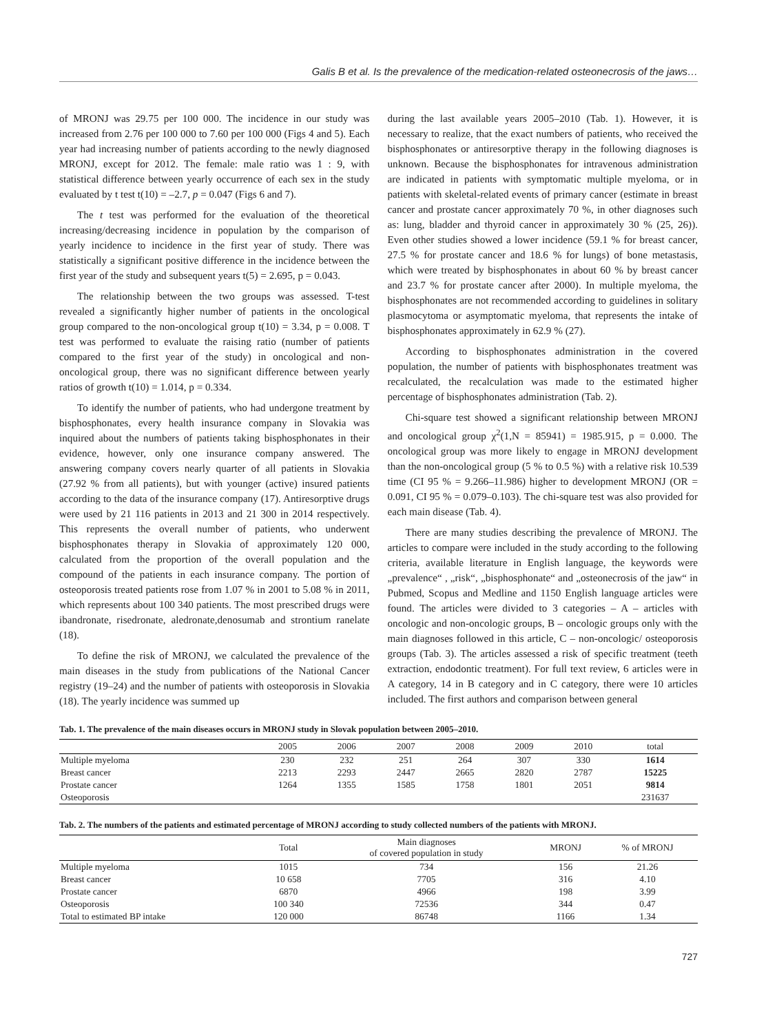Galis B et al. Is the prevalence of the medication-related osteonecrosis of the jaws…
of MRONJ was 29.75 per 100 000. The incidence in our study was increased from 2.76 per 100 000 to 7.60 per 100 000 (Figs 4 and 5). Each year had increasing number of patients according to the newly diagnosed MRONJ, except for 2012. The female: male ratio was 1 : 9, with statistical difference between yearly occurrence of each sex in the study evaluated by t test t(10) = –2.7, p = 0.047 (Figs 6 and 7).
The t test was performed for the evaluation of the theoretical increasing/decreasing incidence in population by the comparison of yearly incidence to incidence in the first year of study. There was statistically a significant positive difference in the incidence between the first year of the study and subsequent years t(5) = 2.695, p = 0.043.
The relationship between the two groups was assessed. T-test revealed a significantly higher number of patients in the oncological group compared to the non-oncological group t(10) = 3.34, p = 0.008. T test was performed to evaluate the raising ratio (number of patients compared to the first year of the study) in oncological and non-oncological group, there was no significant difference between yearly ratios of growth t(10) = 1.014, p = 0.334.
To identify the number of patients, who had undergone treatment by bisphosphonates, every health insurance company in Slovakia was inquired about the numbers of patients taking bisphosphonates in their evidence, however, only one insurance company answered. The answering company covers nearly quarter of all patients in Slovakia (27.92 % from all patients), but with younger (active) insured patients according to the data of the insurance company (17). Antiresorptive drugs were used by 21 116 patients in 2013 and 21 300 in 2014 respectively. This represents the overall number of patients, who underwent bisphosphonates therapy in Slovakia of approximately 120 000, calculated from the proportion of the overall population and the compound of the patients in each insurance company. The portion of osteoporosis treated patients rose from 1.07 % in 2001 to 5.08 % in 2011, which represents about 100 340 patients. The most prescribed drugs were ibandronate, risedronate, aledronate,denosumab and strontium ranelate (18).
To define the risk of MRONJ, we calculated the prevalence of the main diseases in the study from publications of the National Cancer registry (19–24) and the number of patients with osteoporosis in Slovakia (18). The yearly incidence was summed up
during the last available years 2005–2010 (Tab. 1). However, it is necessary to realize, that the exact numbers of patients, who received the bisphosphonates or antiresorptive therapy in the following diagnoses is unknown. Because the bisphosphonates for intravenous administration are indicated in patients with symptomatic multiple myeloma, or in patients with skeletal-related events of primary cancer (estimate in breast cancer and prostate cancer approximately 70 %, in other diagnoses such as: lung, bladder and thyroid cancer in approximately 30 % (25, 26)). Even other studies showed a lower incidence (59.1 % for breast cancer, 27.5 % for prostate cancer and 18.6 % for lungs) of bone metastasis, which were treated by bisphosphonates in about 60 % by breast cancer and 23.7 % for prostate cancer after 2000). In multiple myeloma, the bisphosphonates are not recommended according to guidelines in solitary plasmocytoma or asymptomatic myeloma, that represents the intake of bisphosphonates approximately in 62.9 % (27).
According to bisphosphonates administration in the covered population, the number of patients with bisphosphonates treatment was recalculated, the recalculation was made to the estimated higher percentage of bisphosphonates administration (Tab. 2).
Chi-square test showed a significant relationship between MRONJ and oncological group χ<sup>2</sup>(1,N = 85941) = 1985.915, p = 0.000. The oncological group was more likely to engage in MRONJ development than the non-oncological group (5 % to 0.5 %) with a relative risk 10.539 time (CI 95 % = 9.266–11.986) higher to development MRONJ (OR = 0.091, CI 95 % = 0.079–0.103). The chi-square test was also provided for each main disease (Tab. 4).
There are many studies describing the prevalence of MRONJ. The articles to compare were included in the study according to the following criteria, available literature in English language, the keywords were „prevalence“ , „risk“, „bisphosphonate“ and „osteonecrosis of the jaw“ in Pubmed, Scopus and Medline and 1150 English language articles were found. The articles were divided to 3 categories – A – articles with oncologic and non-oncologic groups, B – oncologic groups only with the main diagnoses followed in this article, C – non-oncologic/ osteoporosis groups (Tab. 3). The articles assessed a risk of specific treatment (teeth extraction, endodontic treatment). For full text review, 6 articles were in A category, 14 in B category and in C category, there were 10 articles included. The first authors and comparison between general
Tab. 1. The prevalence of the main diseases occurs in MRONJ study in Slovak population between 2005–2010.
| | 2005 | 2006 | 2007 | 2008 | 2009 | 2010 | total |
| --- | --- | --- | --- | --- | --- | --- | --- |
| Multiple myeloma | 230 | 232 | 251 | 264 | 307 | 330 | 1614 |
| Breast cancer | 2213 | 2293 | 2447 | 2665 | 2820 | 2787 | 15225 |
| Prostate cancer | 1264 | 1355 | 1585 | 1758 | 1801 | 2051 | 9814 |
| Osteoporosis | | | | | | | 231637 |
Tab. 2. The numbers of the patients and estimated percentage of MRONJ according to study collected numbers of the patients with MRONJ.
| | Total | Main diagnoses of covered population in study | MRONJ | % of MRONJ |
| --- | --- | --- | --- | --- |
| Multiple myeloma | 1015 | 734 | 156 | 21.26 |
| Breast cancer | 10 658 | 7705 | 316 | 4.10 |
| Prostate cancer | 6870 | 4966 | 198 | 3.99 |
| Osteoporosis | 100 340 | 72536 | 344 | 0.47 |
| Total to estimated BP intake | 120 000 | 86748 | 1166 | 1.34 |
727